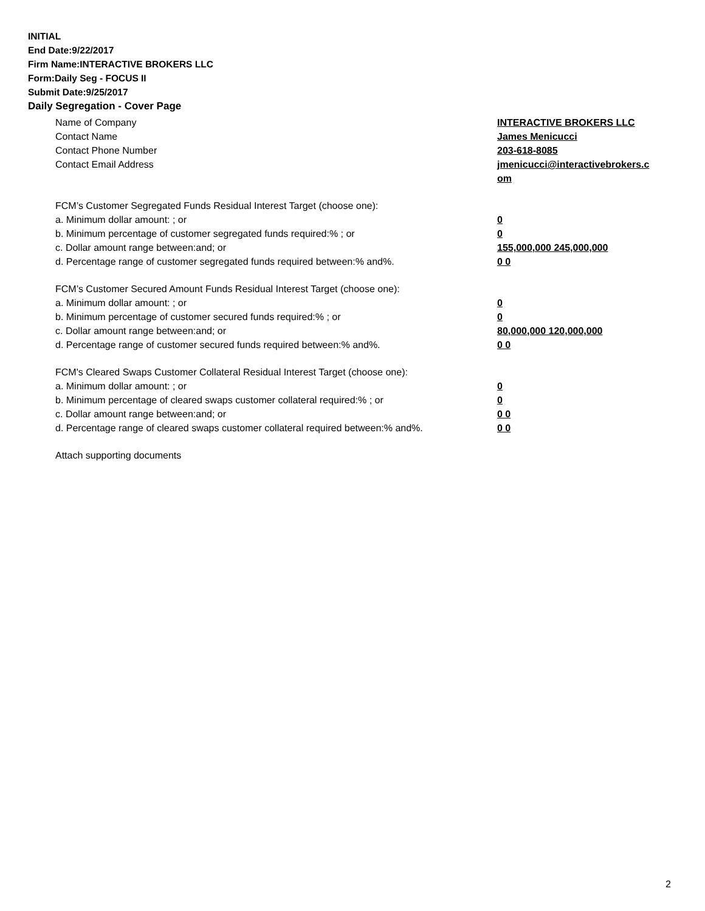INITIAL
End Date:9/22/2017
Firm Name:INTERACTIVE BROKERS LLC
Form:Daily Seg - FOCUS II
Submit Date:9/25/2017
Daily Segregation - Cover Page
Name of Company INTERACTIVE BROKERS LLC
Contact Name James Menicucci
Contact Phone Number 203-618-8085
Contact Email Address jmenicucci@interactivebrokers.c
om
FCM’s Customer Segregated Funds Residual Interest Target (choose one):
a. Minimum dollar amount: ; or 0
b. Minimum percentage of customer segregated funds required:% ; or 0
c. Dollar amount range between:and; or 155,000,000 245,000,000
d. Percentage range of customer segregated funds required between:% and%. 0 0
FCM’s Customer Secured Amount Funds Residual Interest Target (choose one):
a. Minimum dollar amount: ; or 0
b. Minimum percentage of customer secured funds required:% ; or 0
c. Dollar amount range between:and; or 80,000,000 120,000,000
d. Percentage range of customer secured funds required between:% and%. 0 0
FCM's Cleared Swaps Customer Collateral Residual Interest Target (choose one):
a. Minimum dollar amount: ; or 0
b. Minimum percentage of cleared swaps customer collateral required:% ; or 0
c. Dollar amount range between:and; or 0 0
d. Percentage range of cleared swaps customer collateral required between:% and%.
0 0
Attach supporting documents
2